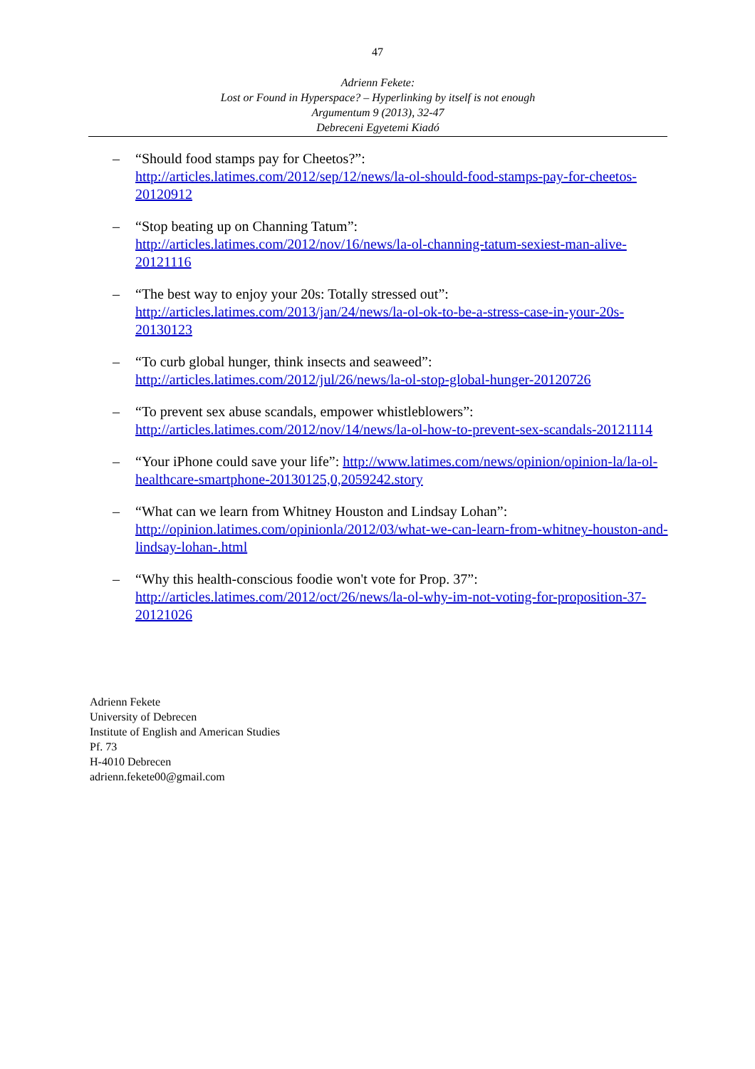47
Adrienn Fekete:
Lost or Found in Hyperspace? – Hyperlinking by itself is not enough
Argumentum 9 (2013), 32-47
Debreceni Egyetemi Kiadó
– “Should food stamps pay for Cheetos?”:
http://articles.latimes.com/2012/sep/12/news/la-ol-should-food-stamps-pay-for-cheetos-20120912
– “Stop beating up on Channing Tatum”:
http://articles.latimes.com/2012/nov/16/news/la-ol-channing-tatum-sexiest-man-alive-20121116
– “The best way to enjoy your 20s: Totally stressed out”:
http://articles.latimes.com/2013/jan/24/news/la-ol-ok-to-be-a-stress-case-in-your-20s-20130123
– “To curb global hunger, think insects and seaweed”:
http://articles.latimes.com/2012/jul/26/news/la-ol-stop-global-hunger-20120726
– “To prevent sex abuse scandals, empower whistleblowers”:
http://articles.latimes.com/2012/nov/14/news/la-ol-how-to-prevent-sex-scandals-20121114
– “Your iPhone could save your life”: http://www.latimes.com/news/opinion/opinion-la/la-ol-healthcare-smartphone-20130125,0,2059242.story
– “What can we learn from Whitney Houston and Lindsay Lohan”:
http://opinion.latimes.com/opinionla/2012/03/what-we-can-learn-from-whitney-houston-and-lindsay-lohan-.html
– “Why this health-conscious foodie won't vote for Prop. 37”:
http://articles.latimes.com/2012/oct/26/news/la-ol-why-im-not-voting-for-proposition-37-20121026
Adrienn Fekete
University of Debrecen
Institute of English and American Studies
Pf. 73
H-4010 Debrecen
adrienn.fekete00@gmail.com